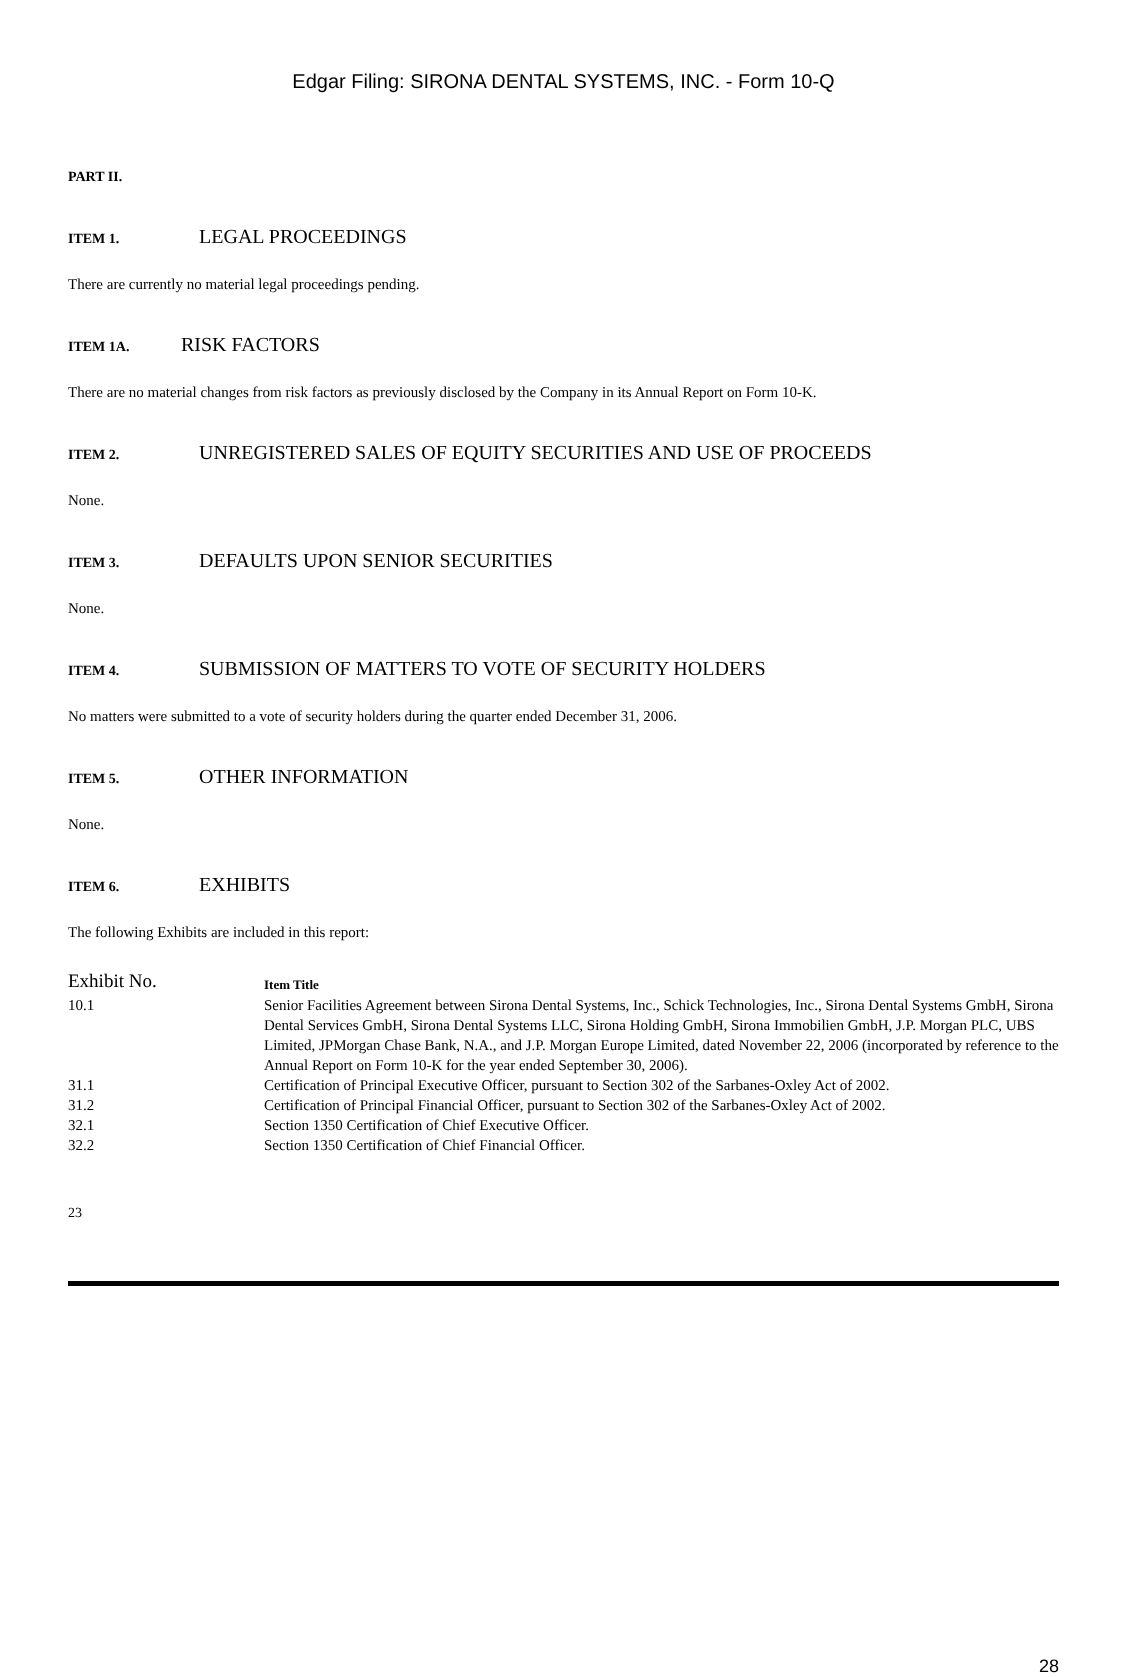Edgar Filing: SIRONA DENTAL SYSTEMS, INC. - Form 10-Q
PART II.
ITEM 1. LEGAL PROCEEDINGS
There are currently no material legal proceedings pending.
ITEM 1A. RISK FACTORS
There are no material changes from risk factors as previously disclosed by the Company in its Annual Report on Form 10-K.
ITEM 2. UNREGISTERED SALES OF EQUITY SECURITIES AND USE OF PROCEEDS
None.
ITEM 3. DEFAULTS UPON SENIOR SECURITIES
None.
ITEM 4. SUBMISSION OF MATTERS TO VOTE OF SECURITY HOLDERS
No matters were submitted to a vote of security holders during the quarter ended December 31, 2006.
ITEM 5. OTHER INFORMATION
None.
ITEM 6. EXHIBITS
The following Exhibits are included in this report:
| Exhibit No. | Item Title |
| --- | --- |
| 10.1 | Senior Facilities Agreement between Sirona Dental Systems, Inc., Schick Technologies, Inc., Sirona Dental Systems GmbH, Sirona Dental Services GmbH, Sirona Dental Systems LLC, Sirona Holding GmbH, Sirona Immobilien GmbH, J.P. Morgan PLC, UBS Limited, JPMorgan Chase Bank, N.A., and J.P. Morgan Europe Limited, dated November 22, 2006 (incorporated by reference to the Annual Report on Form 10-K for the year ended September 30, 2006). |
| 31.1 | Certification of Principal Executive Officer, pursuant to Section 302 of the Sarbanes-Oxley Act of 2002. |
| 31.2 | Certification of Principal Financial Officer, pursuant to Section 302 of the Sarbanes-Oxley Act of 2002. |
| 32.1 | Section 1350 Certification of Chief Executive Officer. |
| 32.2 | Section 1350 Certification of Chief Financial Officer. |
23
28